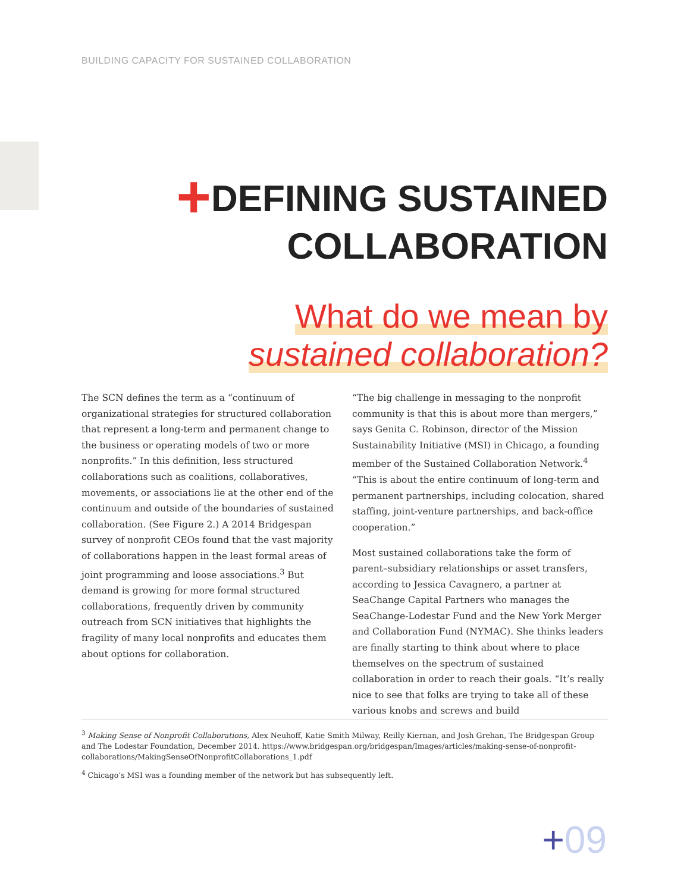BUILDING CAPACITY FOR SUSTAINED COLLABORATION
+DEFINING SUSTAINED
COLLABORATION
What do we mean by
sustained collaboration?
The SCN defines the term as a “continuum of organizational strategies for structured collaboration that represent a long-term and permanent change to the business or operating models of two or more nonprofits.” In this definition, less structured collaborations such as coalitions, collaboratives, movements, or associations lie at the other end of the continuum and outside of the boundaries of sustained collaboration. (See Figure 2.) A 2014 Bridgespan survey of nonprofit CEOs found that the vast majority of collaborations happen in the least formal areas of joint programming and loose associations.<sup>3</sup> But demand is growing for more formal structured collaborations, frequently driven by community outreach from SCN initiatives that highlights the fragility of many local nonprofits and educates them about options for collaboration.
“The big challenge in messaging to the nonprofit community is that this is about more than mergers,” says Genita C. Robinson, director of the Mission Sustainability Initiative (MSI) in Chicago, a founding member of the Sustained Collaboration Network.<sup>4</sup> “This is about the entire continuum of long-term and permanent partnerships, including colocation, shared staffing, joint-venture partnerships, and back-office cooperation.”
Most sustained collaborations take the form of parent–subsidiary relationships or asset transfers, according to Jessica Cavagnero, a partner at SeaChange Capital Partners who manages the SeaChange-Lodestar Fund and the New York Merger and Collaboration Fund (NYMAC). She thinks leaders are finally starting to think about where to place themselves on the spectrum of sustained collaboration in order to reach their goals. “It’s really nice to see that folks are trying to take all of these various knobs and screws and build
<sup>3</sup> Making Sense of Nonprofit Collaborations, Alex Neuhoff, Katie Smith Milway, Reilly Kiernan, and Josh Grehan, The Bridgespan Group and The Lodestar Foundation, December 2014. https://www.bridgespan.org/bridgespan/Images/articles/making-sense-of-nonprofit-collaborations/MakingSenseOfNonprofitCollaborations_1.pdf
<sup>4</sup> Chicago’s MSI was a founding member of the network but has subsequently left.
+09